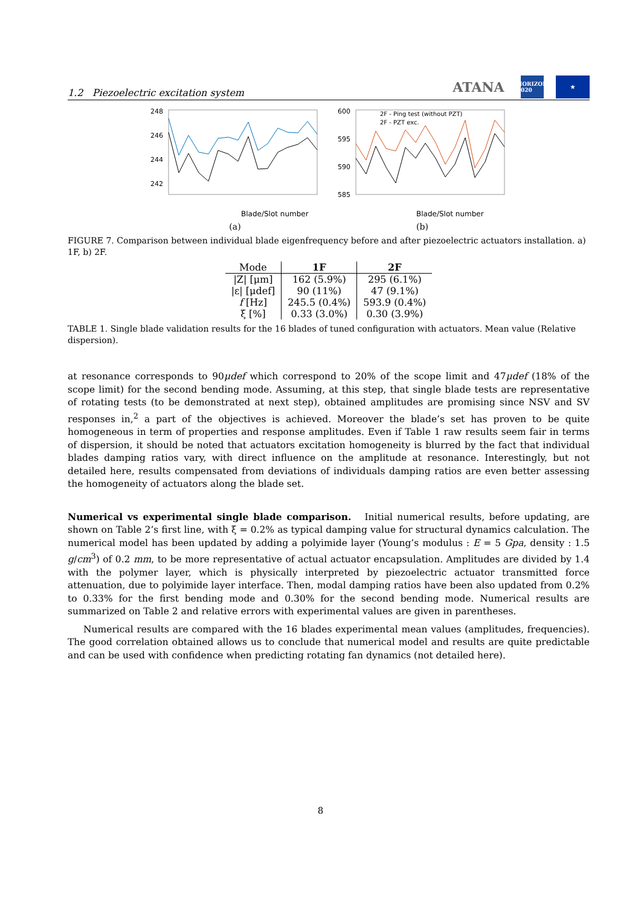1.2 Piezoelectric excitation system
ATANA
HORIZON 2020
★
248
246
244
242
Blade/Slot number
(a)
600
595
590
585
2F - Ping test (without PZT)
2F - PZT exc.
Blade/Slot number
(b)
FIGURE 7. Comparison between individual blade eigenfrequency before and after piezoelectric actuators installation. a) 1F, b) 2F.
| Mode | 1F | 2F |
| --- | --- | --- |
| /Z/ [μm] | 162 (5.9%) | 295 (6.1%) |
| /ε/ [μdef] | 90 (11%) | 47 (9.1%) |
| f [Hz] | 245.5 (0.4%) | 593.9 (0.4%) |
| ξ [%] | 0.33 (3.0%) | 0.30 (3.9%) |
TABLE 1. Single blade validation results for the 16 blades of tuned configuration with actuators. Mean value (Relative dispersion).
at resonance corresponds to 90μdef which correspond to 20% of the scope limit and 47μdef (18% of the scope limit) for the second bending mode. Assuming, at this step, that single blade tests are representative of rotating tests (to be demonstrated at next step), obtained amplitudes are promising since NSV and SV responses in,<sup>2</sup> a part of the objectives is achieved. Moreover the blade’s set has proven to be quite homogeneous in term of properties and response amplitudes. Even if Table 1 raw results seem fair in terms of dispersion, it should be noted that actuators excitation homogeneity is blurred by the fact that individual blades damping ratios vary, with direct influence on the amplitude at resonance. Interestingly, but not detailed here, results compensated from deviations of individuals damping ratios are even better assessing the homogeneity of actuators along the blade set.
Numerical vs experimental single blade comparison. Initial numerical results, before updating, are shown on Table 2’s first line, with ξ = 0.2% as typical damping value for structural dynamics calculation. The numerical model has been updated by adding a polyimide layer (Young’s modulus : E = 5 Gpa, density : 1.5 g/cm<sup>3</sup>) of 0.2 mm, to be more representative of actual actuator encapsulation. Amplitudes are divided by 1.4 with the polymer layer, which is physically interpreted by piezoelectric actuator transmitted force attenuation, due to polyimide layer interface. Then, modal damping ratios have been also updated from 0.2% to 0.33% for the first bending mode and 0.30% for the second bending mode. Numerical results are summarized on Table 2 and relative errors with experimental values are given in parentheses.
Numerical results are compared with the 16 blades experimental mean values (amplitudes, frequencies). The good correlation obtained allows us to conclude that numerical model and results are quite predictable and can be used with confidence when predicting rotating fan dynamics (not detailed here).
8